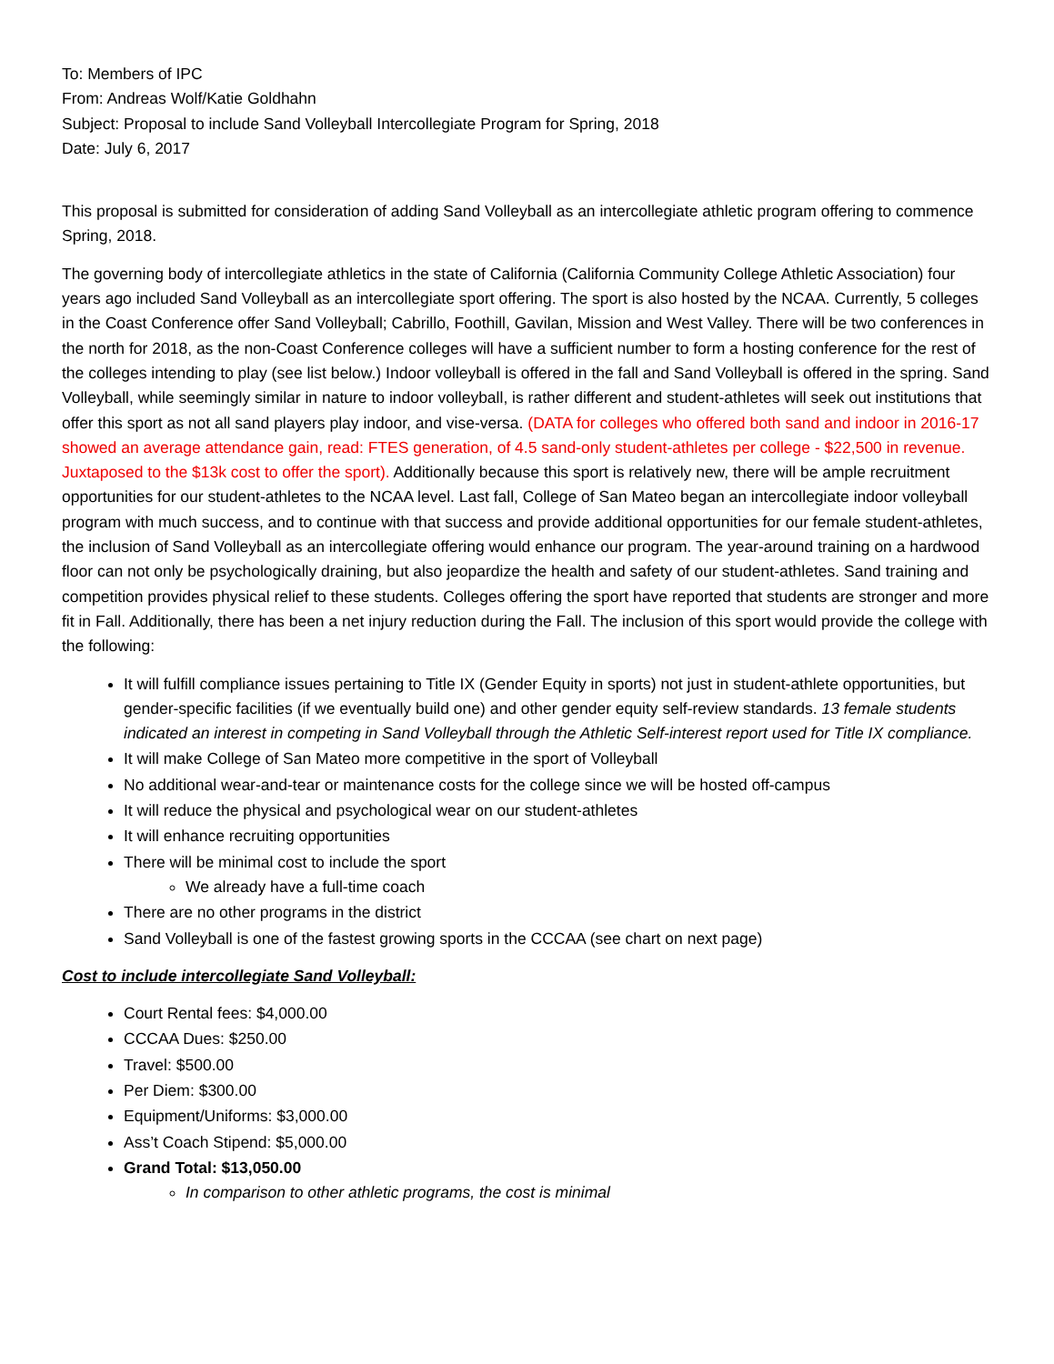To: Members of IPC
From: Andreas Wolf/Katie Goldhahn
Subject: Proposal to include Sand Volleyball Intercollegiate Program for Spring, 2018
Date: July 6, 2017
This proposal is submitted for consideration of adding Sand Volleyball as an intercollegiate athletic program offering to commence Spring, 2018.
The governing body of intercollegiate athletics in the state of California (California Community College Athletic Association) four years ago included Sand Volleyball as an intercollegiate sport offering. The sport is also hosted by the NCAA. Currently, 5 colleges in the Coast Conference offer Sand Volleyball; Cabrillo, Foothill, Gavilan, Mission and West Valley. There will be two conferences in the north for 2018, as the non-Coast Conference colleges will have a sufficient number to form a hosting conference for the rest of the colleges intending to play (see list below.) Indoor volleyball is offered in the fall and Sand Volleyball is offered in the spring. Sand Volleyball, while seemingly similar in nature to indoor volleyball, is rather different and student-athletes will seek out institutions that offer this sport as not all sand players play indoor, and vise-versa. (DATA for colleges who offered both sand and indoor in 2016-17 showed an average attendance gain, read: FTES generation, of 4.5 sand-only student-athletes per college - $22,500 in revenue. Juxtaposed to the $13k cost to offer the sport). Additionally because this sport is relatively new, there will be ample recruitment opportunities for our student-athletes to the NCAA level. Last fall, College of San Mateo began an intercollegiate indoor volleyball program with much success, and to continue with that success and provide additional opportunities for our female student-athletes, the inclusion of Sand Volleyball as an intercollegiate offering would enhance our program. The year-around training on a hardwood floor can not only be psychologically draining, but also jeopardize the health and safety of our student-athletes. Sand training and competition provides physical relief to these students. Colleges offering the sport have reported that students are stronger and more fit in Fall. Additionally, there has been a net injury reduction during the Fall. The inclusion of this sport would provide the college with the following:
It will fulfill compliance issues pertaining to Title IX (Gender Equity in sports) not just in student-athlete opportunities, but gender-specific facilities (if we eventually build one) and other gender equity self-review standards. 13 female students indicated an interest in competing in Sand Volleyball through the Athletic Self-interest report used for Title IX compliance.
It will make College of San Mateo more competitive in the sport of Volleyball
No additional wear-and-tear or maintenance costs for the college since we will be hosted off-campus
It will reduce the physical and psychological wear on our student-athletes
It will enhance recruiting opportunities
There will be minimal cost to include the sport
We already have a full-time coach
There are no other programs in the district
Sand Volleyball is one of the fastest growing sports in the CCCAA (see chart on next page)
Cost to include intercollegiate Sand Volleyball:
Court Rental fees: $4,000.00
CCCAA Dues: $250.00
Travel: $500.00
Per Diem: $300.00
Equipment/Uniforms: $3,000.00
Ass’t Coach Stipend: $5,000.00
Grand Total: $13,050.00
In comparison to other athletic programs, the cost is minimal